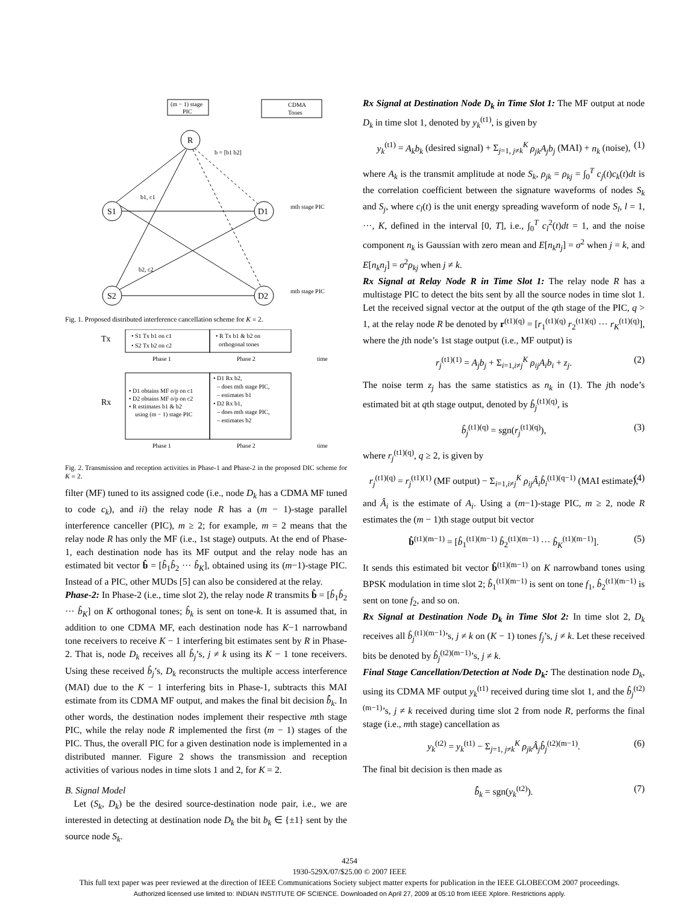(m − 1) stage
PIC
CDMA
Tones
R
S1
S2
D1
D2
b1, c1
b2, c2
b = [b1 b2]
mth stage PIC
mth stage PIC
Fig. 1. Proposed distributed interference cancellation scheme for K = 2.
Tx
• S1 Tx b1 on c1
• S2 Tx b2 on c2
• R Tx b1 & b2 on
orthogonal tones
Phase 1
Phase 2
time
Rx
• D1 obtains MF o/p on c1
• D2 obtains MF o/p on c2
• R estimates b1 & b2
using (m − 1) stage PIC
• D1 Rx b2,
– does mth stage PIC,
– estimates b1
• D2 Rx b1,
– does mth stage PIC,
– estimates b2
Phase 1
Phase 2
time
Fig. 2. Transmission and reception activities in Phase-1 and Phase-2 in the proposed DIC scheme for K = 2.
filter (MF) tuned to its assigned code (i.e., node D<sub>k</sub> has a CDMA MF tuned to code c<sub>k</sub>), and ii) the relay node R has a (m − 1)-stage parallel interference canceller (PIC), m ≥ 2; for example, m = 2 means that the relay node R has only the MF (i.e., 1st stage) outputs. At the end of Phase-1, each destination node has its MF output and the relay node has an estimated bit vector b̂ = [b̂<sub>1</sub>b̂<sub>2</sub> ··· b̂<sub>K</sub>], obtained using its (m−1)-stage PIC. Instead of a PIC, other MUDs [5] can also be considered at the relay.
Phase-2: In Phase-2 (i.e., time slot 2), the relay node R transmits b̂ = [b̂<sub>1</sub>b̂<sub>2</sub> ··· b̂<sub>K</sub>] on K orthogonal tones; b̂<sub>k</sub> is sent on tone-k. It is assumed that, in addition to one CDMA MF, each destination node has K−1 narrowband tone receivers to receive K − 1 interfering bit estimates sent by R in Phase-2. That is, node D<sub>k</sub> receives all b̂<sub>j</sub>’s, j ≠ k using its K − 1 tone receivers. Using these received b̂<sub>j</sub>’s, D<sub>k</sub> reconstructs the multiple access interference (MAI) due to the K − 1 interfering bits in Phase-1, subtracts this MAI estimate from its CDMA MF output, and makes the final bit decision b̂̂<sub>k</sub>. In other words, the destination nodes implement their respective mth stage PIC, while the relay node R implemented the first (m − 1) stages of the PIC. Thus, the overall PIC for a given destination node is implemented in a distributed manner. Figure 2 shows the transmission and reception activities of various nodes in time slots 1 and 2, for K = 2.
B. Signal Model
Let (S<sub>k</sub>, D<sub>k</sub>) be the desired source-destination node pair, i.e., we are interested in detecting at destination node D<sub>k</sub> the bit b<sub>k</sub> ∈ {±1} sent by the source node S<sub>k</sub>.
Rx Signal at Destination Node D<sub>k</sub> in Time Slot 1: The MF output at node D<sub>k</sub> in time slot 1, denoted by y<sub>k</sub><sup>(t1)</sup>, is given by
y<sub>k</sub><sup>(t1)</sup> = A<sub>k</sub>b<sub>k</sub> (desired signal) + Σ<sub>j=1, j≠k</sub><sup>K</sup> ρ<sub>jk</sub>A<sub>j</sub>b<sub>j</sub> (MAI) + n<sub>k</sub> (noise), (1)
where A<sub>k</sub> is the transmit amplitude at node S<sub>k</sub>, ρ<sub>jk</sub> = ρ<sub>kj</sub> = ∫<sub>0</sub><sup>T</sup> c<sub>j</sub>(t)c<sub>k</sub>(t)dt is the correlation coefficient between the signature waveforms of nodes S<sub>k</sub> and S<sub>j</sub>, where c<sub>l</sub>(t) is the unit energy spreading waveform of node S<sub>l</sub>, l = 1, ···, K, defined in the interval [0, T], i.e., ∫<sub>0</sub><sup>T</sup> c<sub>l</sub><sup>2</sup>(t)dt = 1, and the noise component n<sub>k</sub> is Gaussian with zero mean and E[n<sub>k</sub>n<sub>j</sub>] = σ<sup>2</sup> when j = k, and E[n<sub>k</sub>n<sub>j</sub>] = σ<sup>2</sup>ρ<sub>kj</sub> when j ≠ k.
Rx Signal at Relay Node R in Time Slot 1: The relay node R has a multistage PIC to detect the bits sent by all the source nodes in time slot 1. Let the received signal vector at the output of the qth stage of the PIC, q > 1, at the relay node R be denoted by r<sup>(t1)(q)</sup> = [r<sub>1</sub><sup>(t1)(q)</sup> r<sub>2</sub><sup>(t1)(q)</sup> ··· r<sub>K</sub><sup>(t1)(q)</sup>], where the jth node’s 1st stage output (i.e., MF output) is
r<sub>j</sub><sup>(t1)(1)</sup> = A<sub>j</sub>b<sub>j</sub> + Σ<sub>i=1,i≠j</sub><sup>K</sup> ρ<sub>ij</sub>A<sub>i</sub>b<sub>i</sub> + z<sub>j</sub>. (2)
The noise term z<sub>j</sub> has the same statistics as n<sub>k</sub> in (1). The jth node’s estimated bit at qth stage output, denoted by b̂<sub>j</sub><sup>(t1)(q)</sup>, is
b̂<sub>j</sub><sup>(t1)(q)</sup> = sgn(r<sub>j</sub><sup>(t1)(q)</sup>), (3)
where r<sub>j</sub><sup>(t1)(q)</sup>, q ≥ 2, is given by
r<sub>j</sub><sup>(t1)(q)</sup> = r<sub>j</sub><sup>(t1)(1)</sup> (MF output) − Σ<sub>i=1,i≠j</sub><sup>K</sup> ρ<sub>ij</sub>Â<sub>i</sub>b̂<sub>i</sub><sup>(t1)(q−1)</sup> (MAI estimate), (4)
and Â<sub>i</sub> is the estimate of A<sub>i</sub>. Using a (m−1)-stage PIC, m ≥ 2, node R estimates the (m − 1)th stage output bit vector
b̂<sup>(t1)(m−1)</sup> = [b̂<sub>1</sub><sup>(t1)(m−1)</sup> b̂<sub>2</sub><sup>(t1)(m−1)</sup> ··· b̂<sub>K</sub><sup>(t1)(m−1)</sup>]. (5)
It sends this estimated bit vector b̂<sup>(t1)(m−1)</sup> on K narrowband tones using BPSK modulation in time slot 2; b̂<sub>1</sub><sup>(t1)(m−1)</sup> is sent on tone f<sub>1</sub>, b̂<sub>2</sub><sup>(t1)(m−1)</sup> is sent on tone f<sub>2</sub>, and so on.
Rx Signal at Destination Node D<sub>k</sub> in Time Slot 2: In time slot 2, D<sub>k</sub> receives all b̂<sub>j</sub><sup>(t1)(m−1)</sup>’s, j ≠ k on (K − 1) tones f<sub>j</sub>’s, j ≠ k. Let these received bits be denoted by b̂<sub>j</sub><sup>(t2)(m−1)</sup>’s, j ≠ k.
Final Stage Cancellation/Detection at Node D<sub>k</sub>: The destination node D<sub>k</sub>, using its CDMA MF output y<sub>k</sub><sup>(t1)</sup> received during time slot 1, and the b̂<sub>j</sub><sup>(t2)(m−1)</sup>’s, j ≠ k received during time slot 2 from node R, performs the final stage (i.e., mth stage) cancellation as
y<sub>k</sub><sup>(t2)</sup> = y<sub>k</sub><sup>(t1)</sup> − Σ<sub>j=1, j≠k</sub><sup>K</sup> ρ<sub>jk</sub>Â<sub>j</sub>b̂<sub>j</sub><sup>(t2)(m−1)</sup>. (6)
The final bit decision is then made as
b̂̂<sub>k</sub> = sgn(y<sub>k</sub><sup>(t2)</sup>). (7)
4254
1930-529X/07/$25.00 © 2007 IEEE
This full text paper was peer reviewed at the direction of IEEE Communications Society subject matter experts for publication in the IEEE GLOBECOM 2007 proceedings.
Authorized licensed use limited to: INDIAN INSTITUTE OF SCIENCE. Downloaded on April 27, 2009 at 05:10 from IEEE Xplore. Restrictions apply.